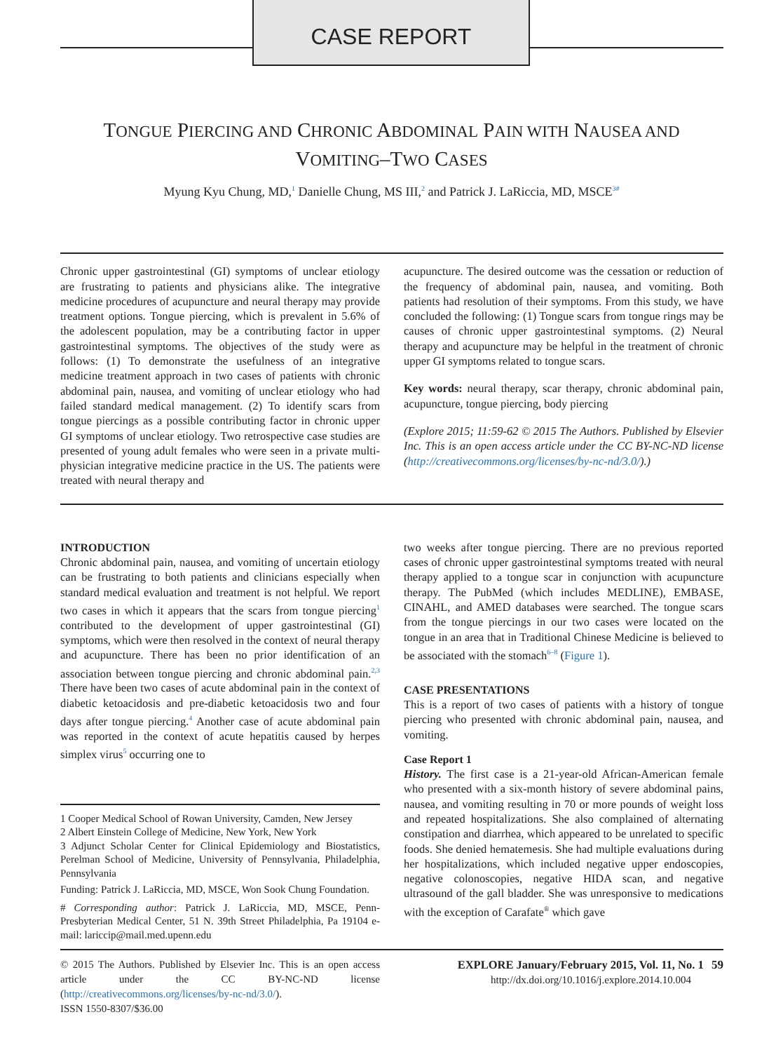CASE REPORT
TONGUE PIERCING AND CHRONIC ABDOMINAL PAIN WITH NAUSEA AND VOMITING–TWO CASES
Myung Kyu Chung, MD,<sup>1</sup> Danielle Chung, MS III,<sup>2</sup> and Patrick J. LaRiccia, MD, MSCE<sup>3#</sup>
Chronic upper gastrointestinal (GI) symptoms of unclear etiology are frustrating to patients and physicians alike. The integrative medicine procedures of acupuncture and neural therapy may provide treatment options. Tongue piercing, which is prevalent in 5.6% of the adolescent population, may be a contributing factor in upper gastrointestinal symptoms. The objectives of the study were as follows: (1) To demonstrate the usefulness of an integrative medicine treatment approach in two cases of patients with chronic abdominal pain, nausea, and vomiting of unclear etiology who had failed standard medical management. (2) To identify scars from tongue piercings as a possible contributing factor in chronic upper GI symptoms of unclear etiology. Two retrospective case studies are presented of young adult females who were seen in a private multi-physician integrative medicine practice in the US. The patients were treated with neural therapy and
acupuncture. The desired outcome was the cessation or reduction of the frequency of abdominal pain, nausea, and vomiting. Both patients had resolution of their symptoms. From this study, we have concluded the following: (1) Tongue scars from tongue rings may be causes of chronic upper gastrointestinal symptoms. (2) Neural therapy and acupuncture may be helpful in the treatment of chronic upper GI symptoms related to tongue scars.
Key words: neural therapy, scar therapy, chronic abdominal pain, acupuncture, tongue piercing, body piercing
(Explore 2015; 11:59-62 © 2015 The Authors. Published by Elsevier Inc. This is an open access article under the CC BY-NC-ND license (http://creativecommons.org/licenses/by-nc-nd/3.0/).)
INTRODUCTION
Chronic abdominal pain, nausea, and vomiting of uncertain etiology can be frustrating to both patients and clinicians especially when standard medical evaluation and treatment is not helpful. We report two cases in which it appears that the scars from tongue piercing<sup>1</sup> contributed to the development of upper gastrointestinal (GI) symptoms, which were then resolved in the context of neural therapy and acupuncture. There has been no prior identification of an association between tongue piercing and chronic abdominal pain.<sup>2,3</sup> There have been two cases of acute abdominal pain in the context of diabetic ketoacidosis and pre-diabetic ketoacidosis two and four days after tongue piercing.<sup>4</sup> Another case of acute abdominal pain was reported in the context of acute hepatitis caused by herpes simplex virus<sup>5</sup> occurring one to
1 Cooper Medical School of Rowan University, Camden, New Jersey
2 Albert Einstein College of Medicine, New York, New York
3 Adjunct Scholar Center for Clinical Epidemiology and Biostatistics, Perelman School of Medicine, University of Pennsylvania, Philadelphia, Pennsylvania
Funding: Patrick J. LaRiccia, MD, MSCE, Won Sook Chung Foundation.
# Corresponding author: Patrick J. LaRiccia, MD, MSCE, Penn-Presbyterian Medical Center, 51 N. 39th Street Philadelphia, Pa 19104 e-mail: lariccip@mail.med.upenn.edu
two weeks after tongue piercing. There are no previous reported cases of chronic upper gastrointestinal symptoms treated with neural therapy applied to a tongue scar in conjunction with acupuncture therapy. The PubMed (which includes MEDLINE), EMBASE, CINAHL, and AMED databases were searched. The tongue scars from the tongue piercings in our two cases were located on the tongue in an area that in Traditional Chinese Medicine is believed to be associated with the stomach<sup>6–8</sup> (Figure 1).
CASE PRESENTATIONS
This is a report of two cases of patients with a history of tongue piercing who presented with chronic abdominal pain, nausea, and vomiting.
Case Report 1
History. The first case is a 21-year-old African-American female who presented with a six-month history of severe abdominal pains, nausea, and vomiting resulting in 70 or more pounds of weight loss and repeated hospitalizations. She also complained of alternating constipation and diarrhea, which appeared to be unrelated to specific foods. She denied hematemesis. She had multiple evaluations during her hospitalizations, which included negative upper endoscopies, negative colonoscopies, negative HIDA scan, and negative ultrasound of the gall bladder. She was unresponsive to medications with the exception of Carafate<sup>®</sup> which gave
© 2015 The Authors. Published by Elsevier Inc. This is an open access article under the CC BY-NC-ND license (http://creativecommons.org/licenses/by-nc-nd/3.0/).
ISSN 1550-8307/$36.00
EXPLORE January/February 2015, Vol. 11, No. 1 59
http://dx.doi.org/10.1016/j.explore.2014.10.004